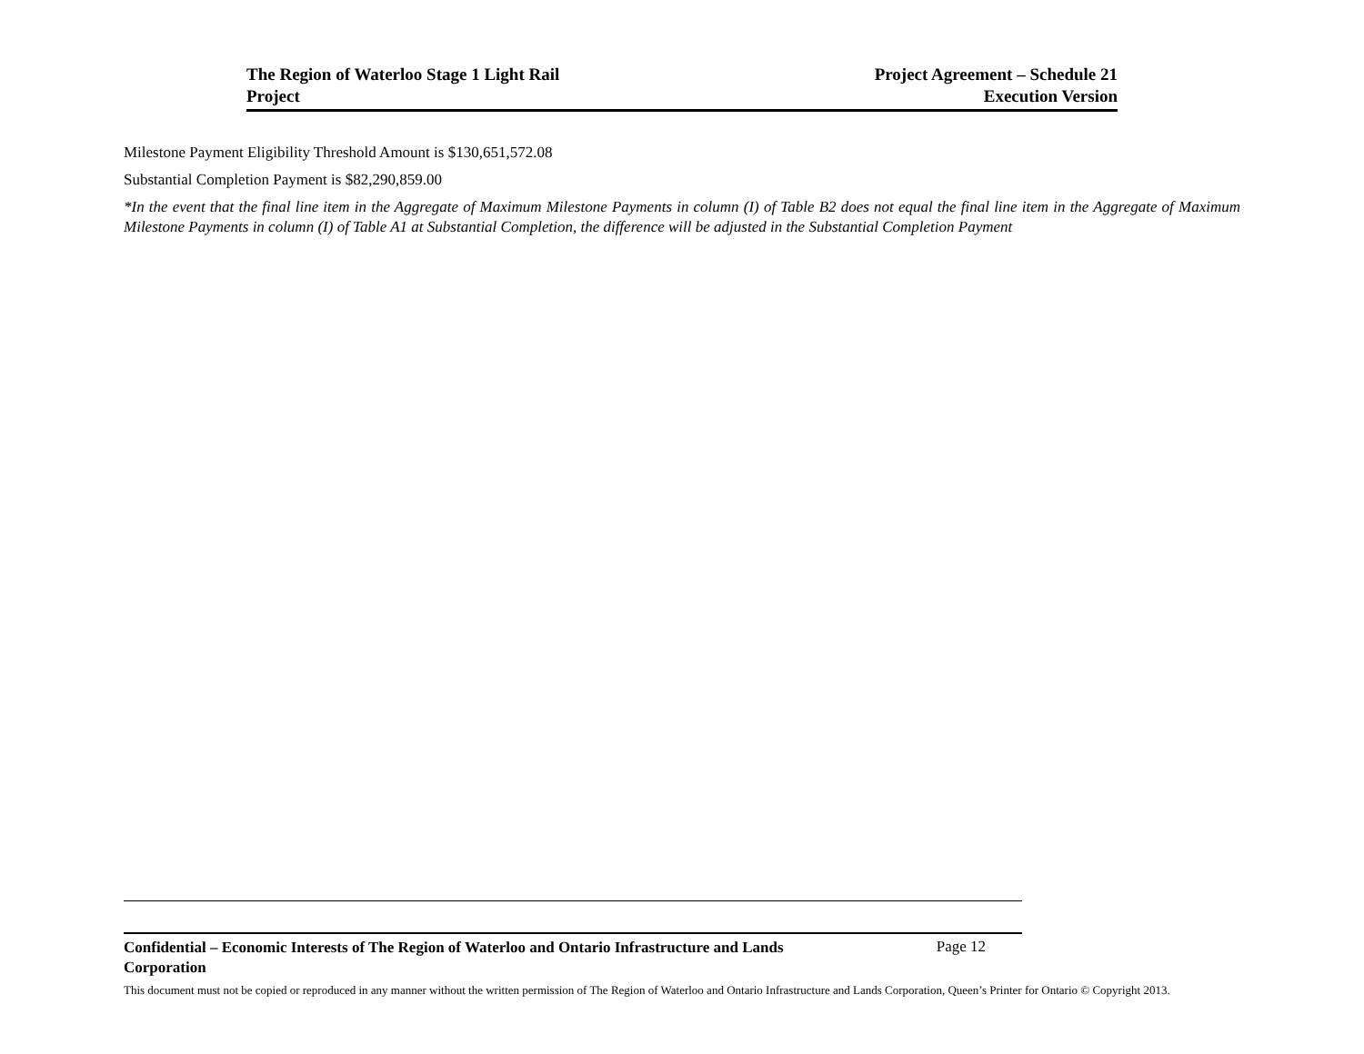The Region of Waterloo Stage 1 Light Rail
Project
Project Agreement – Schedule 21
Execution Version
Milestone Payment Eligibility Threshold Amount is $130,651,572.08
Substantial Completion Payment is $82,290,859.00
*In the event that the final line item in the Aggregate of Maximum Milestone Payments in column (I) of Table B2 does not equal the final line item in the Aggregate of Maximum Milestone Payments in column (I) of Table A1 at Substantial Completion, the difference will be adjusted in the Substantial Completion Payment
Confidential – Economic Interests of The Region of Waterloo and Ontario Infrastructure and Lands Corporation Page 12
This document must not be copied or reproduced in any manner without the written permission of The Region of Waterloo and Ontario Infrastructure and Lands Corporation, Queen’s Printer for Ontario © Copyright 2013.